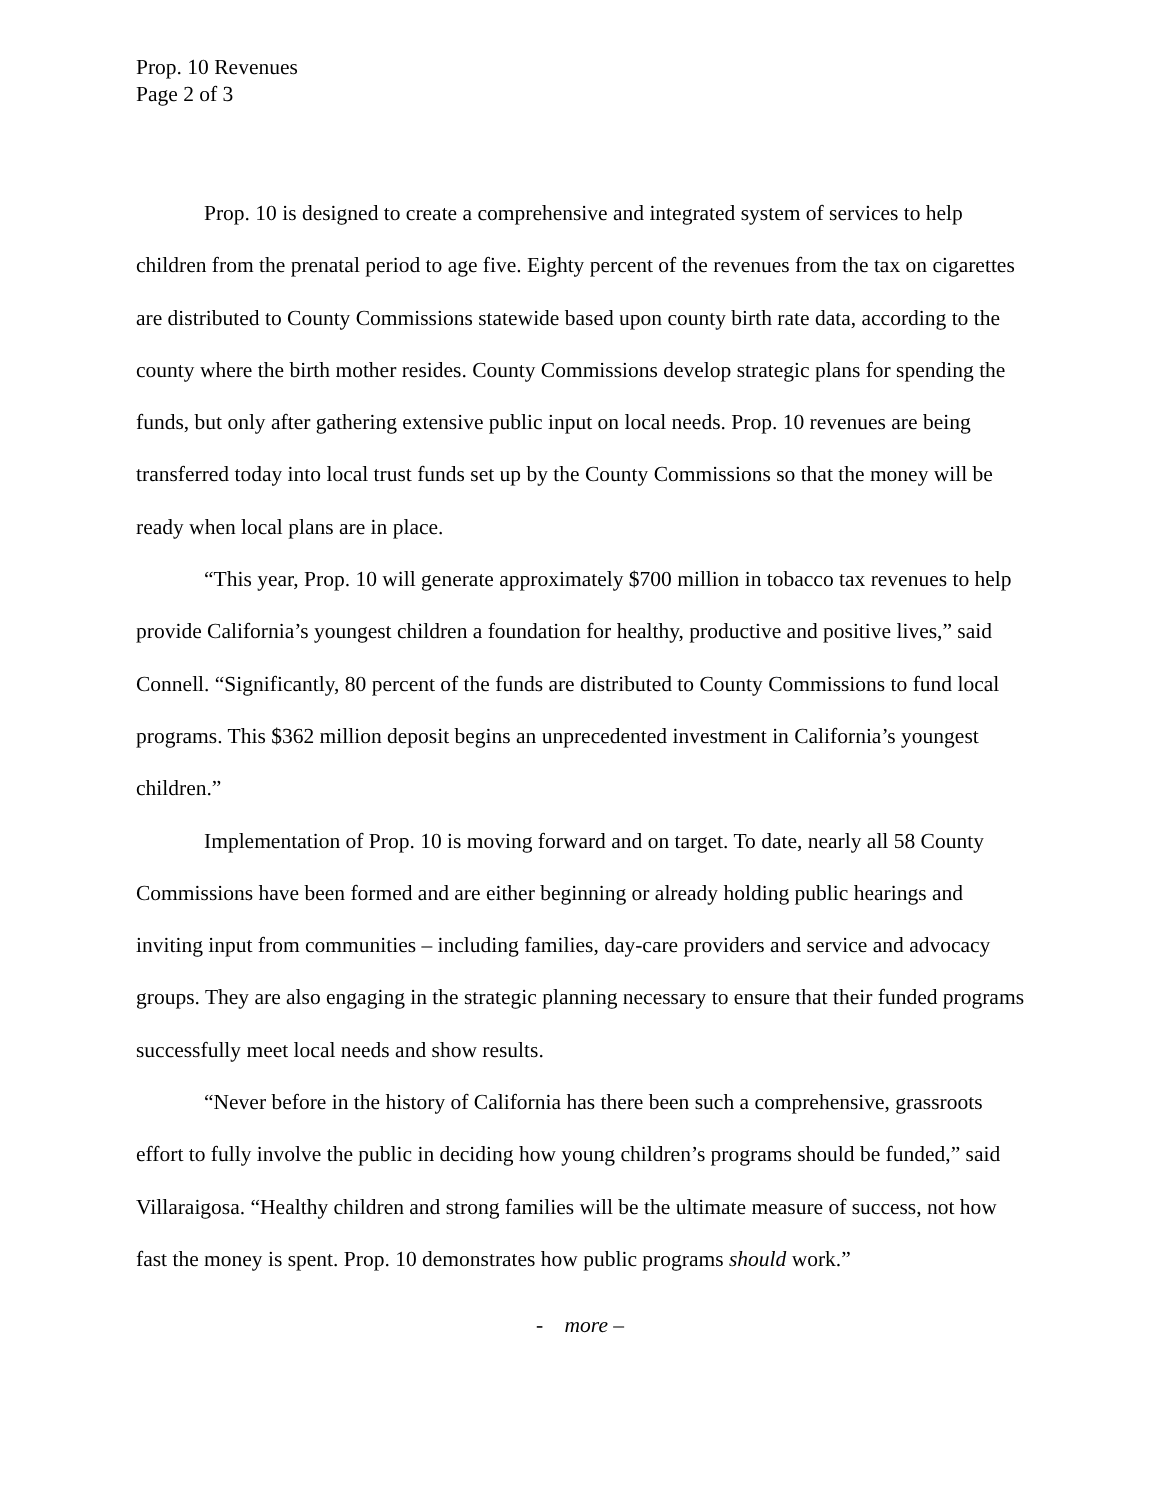Prop. 10 Revenues
Page 2 of 3
Prop. 10 is designed to create a comprehensive and integrated system of services to help children from the prenatal period to age five. Eighty percent of the revenues from the tax on cigarettes are distributed to County Commissions statewide based upon county birth rate data, according to the county where the birth mother resides. County Commissions develop strategic plans for spending the funds, but only after gathering extensive public input on local needs. Prop. 10 revenues are being transferred today into local trust funds set up by the County Commissions so that the money will be ready when local plans are in place.
“This year, Prop. 10 will generate approximately $700 million in tobacco tax revenues to help provide California’s youngest children a foundation for healthy, productive and positive lives,” said Connell. “Significantly, 80 percent of the funds are distributed to County Commissions to fund local programs. This $362 million deposit begins an unprecedented investment in California’s youngest children.”
Implementation of Prop. 10 is moving forward and on target. To date, nearly all 58 County Commissions have been formed and are either beginning or already holding public hearings and inviting input from communities – including families, day-care providers and service and advocacy groups. They are also engaging in the strategic planning necessary to ensure that their funded programs successfully meet local needs and show results.
“Never before in the history of California has there been such a comprehensive, grassroots effort to fully involve the public in deciding how young children’s programs should be funded,” said Villaraigosa. “Healthy children and strong families will be the ultimate measure of success, not how fast the money is spent. Prop. 10 demonstrates how public programs should work.”
- more –